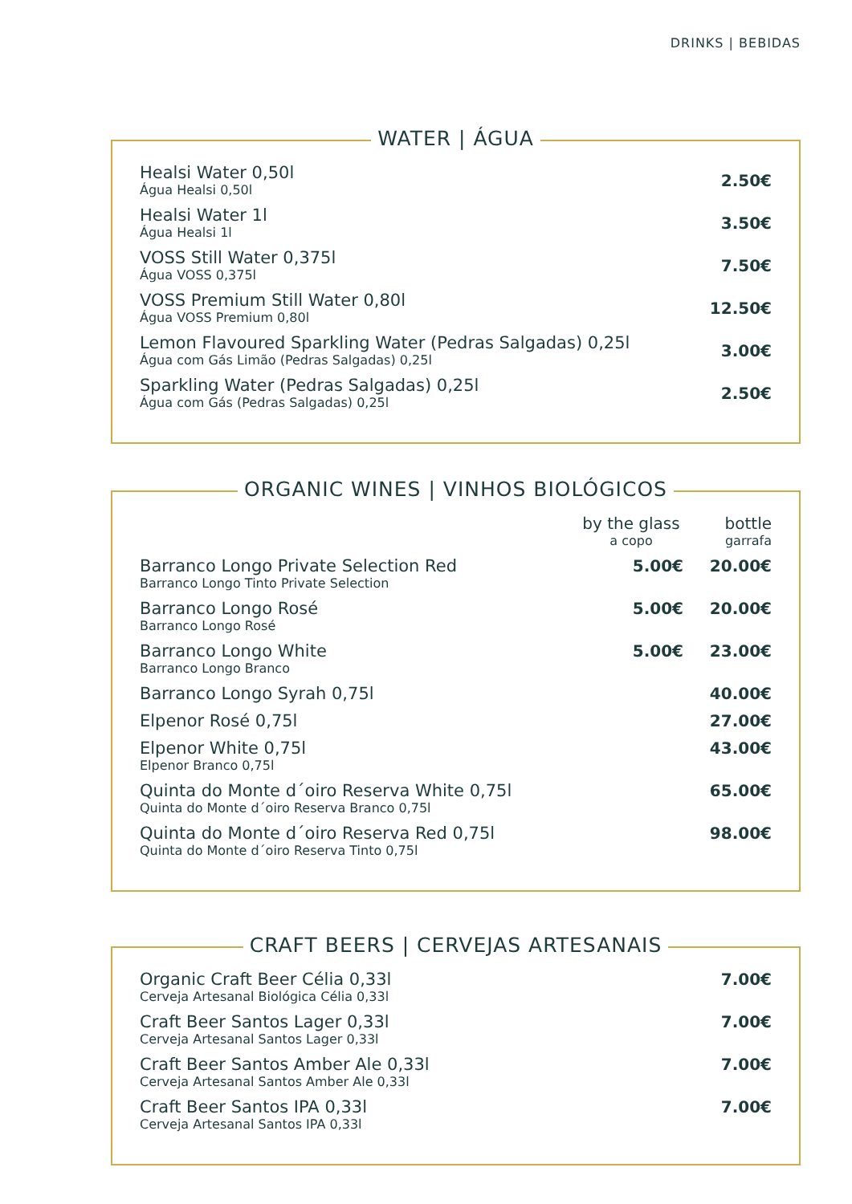DRINKS | BEBIDAS
WATER | ÁGUA
| Healsi Water 0,50l Água Healsi 0,50l | 2.50€ |
| Healsi Water 1l Água Healsi 1l | 3.50€ |
| VOSS Still Water 0,375l Água VOSS 0,375l | 7.50€ |
| VOSS Premium Still Water 0,80l Água VOSS Premium 0,80l | 12.50€ |
| Lemon Flavoured Sparkling Water (Pedras Salgadas) 0,25l Água com Gás Limão (Pedras Salgadas) 0,25l | 3.00€ |
| Sparkling Water (Pedras Salgadas) 0,25l Água com Gás (Pedras Salgadas) 0,25l | 2.50€ |
ORGANIC WINES | VINHOS BIOLÓGICOS
| | by the glass a copo | bottle garrafa |
| --- | --- | --- |
| Barranco Longo Private Selection Red Barranco Longo Tinto Private Selection | 5.00€ | 20.00€ |
| Barranco Longo Rosé Barranco Longo Rosé | 5.00€ | 20.00€ |
| Barranco Longo White Barranco Longo Branco | 5.00€ | 23.00€ |
| Barranco Longo Syrah 0,75l | | 40.00€ |
| Elpenor Rosé 0,75l | | 27.00€ |
| Elpenor White 0,75l Elpenor Branco 0,75l | | 43.00€ |
| Quinta do Monte d´oiro Reserva White 0,75l Quinta do Monte d´oiro Reserva Branco 0,75l | | 65.00€ |
| Quinta do Monte d´oiro Reserva Red 0,75l Quinta do Monte d´oiro Reserva Tinto 0,75l | | 98.00€ |
CRAFT BEERS | CERVEJAS ARTESANAIS
| Organic Craft Beer Célia 0,33l Cerveja Artesanal Biológica Célia 0,33l | 7.00€ |
| Craft Beer Santos Lager 0,33l Cerveja Artesanal Santos Lager 0,33l | 7.00€ |
| Craft Beer Santos Amber Ale 0,33l Cerveja Artesanal Santos Amber Ale 0,33l | 7.00€ |
| Craft Beer Santos IPA 0,33l Cerveja Artesanal Santos IPA 0,33l | 7.00€ |